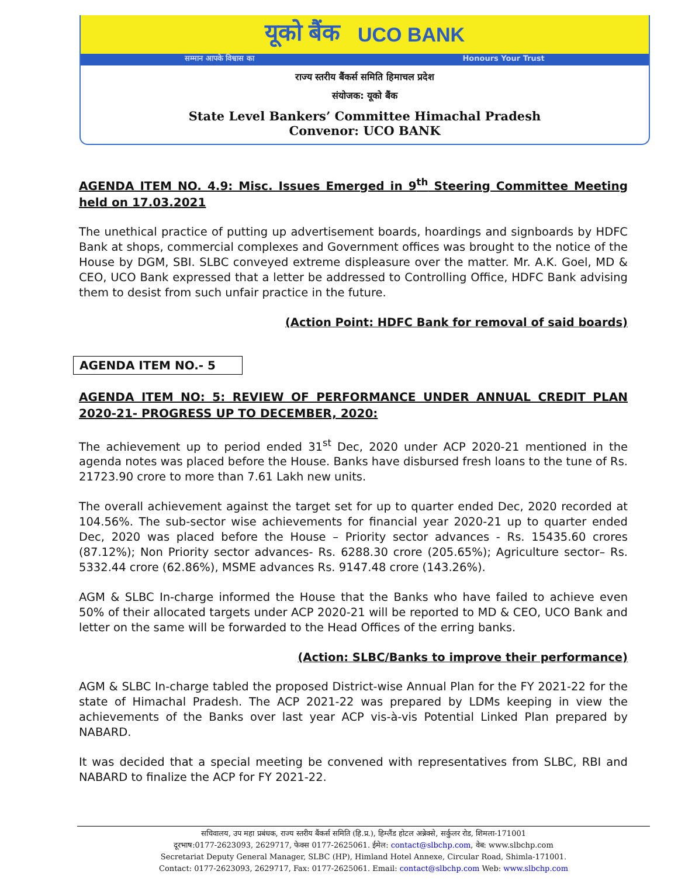यूको बैंक UCO BANK
सम्मान आपके विश्वास का Honours Your Trust
राज्य स्तरीय बैंकर्स समिति हिमाचल प्रदेश
संयोजक: यूको बैंक
State Level Bankers’ Committee Himachal Pradesh
Convenor: UCO BANK
AGENDA ITEM NO. 4.9: Misc. Issues Emerged in 9<sup>th</sup> Steering Committee Meeting held on 17.03.2021
The unethical practice of putting up advertisement boards, hoardings and signboards by HDFC Bank at shops, commercial complexes and Government offices was brought to the notice of the House by DGM, SBI. SLBC conveyed extreme displeasure over the matter. Mr. A.K. Goel, MD & CEO, UCO Bank expressed that a letter be addressed to Controlling Office, HDFC Bank advising them to desist from such unfair practice in the future.
(Action Point: HDFC Bank for removal of said boards)
AGENDA ITEM NO.- 5
AGENDA ITEM NO: 5: REVIEW OF PERFORMANCE UNDER ANNUAL CREDIT PLAN 2020-21- PROGRESS UP TO DECEMBER, 2020:
The achievement up to period ended 31<sup>st</sup> Dec, 2020 under ACP 2020-21 mentioned in the agenda notes was placed before the House. Banks have disbursed fresh loans to the tune of Rs. 21723.90 crore to more than 7.61 Lakh new units.
The overall achievement against the target set for up to quarter ended Dec, 2020 recorded at 104.56%. The sub-sector wise achievements for financial year 2020-21 up to quarter ended Dec, 2020 was placed before the House – Priority sector advances - Rs. 15435.60 crores (87.12%); Non Priority sector advances- Rs. 6288.30 crore (205.65%); Agriculture sector– Rs. 5332.44 crore (62.86%), MSME advances Rs. 9147.48 crore (143.26%).
AGM & SLBC In-charge informed the House that the Banks who have failed to achieve even 50% of their allocated targets under ACP 2020-21 will be reported to MD & CEO, UCO Bank and letter on the same will be forwarded to the Head Offices of the erring banks.
(Action: SLBC/Banks to improve their performance)
AGM & SLBC In-charge tabled the proposed District-wise Annual Plan for the FY 2021-22 for the state of Himachal Pradesh. The ACP 2021-22 was prepared by LDMs keeping in view the achievements of the Banks over last year ACP vis-à-vis Potential Linked Plan prepared by NABARD.
It was decided that a special meeting be convened with representatives from SLBC, RBI and NABARD to finalize the ACP for FY 2021-22.
सचिवालय, उप महा प्रबंधक, राज्य स्तरीय बैंकर्स समिति (हि.प्र.), हिम्लैंड होटल अन्नेक्से, सर्कुलर रोड, शिमला-171001
दूरभाष:0177-2623093, 2629717, फेक्स 0177-2625061. ईमेल: contact@slbchp.com, वेब: www.slbchp.com
Secretariat Deputy General Manager, SLBC (HP), Himland Hotel Annexe, Circular Road, Shimla-171001.
Contact: 0177-2623093, 2629717, Fax: 0177-2625061. Email: contact@slbchp.com Web: www.slbchp.com